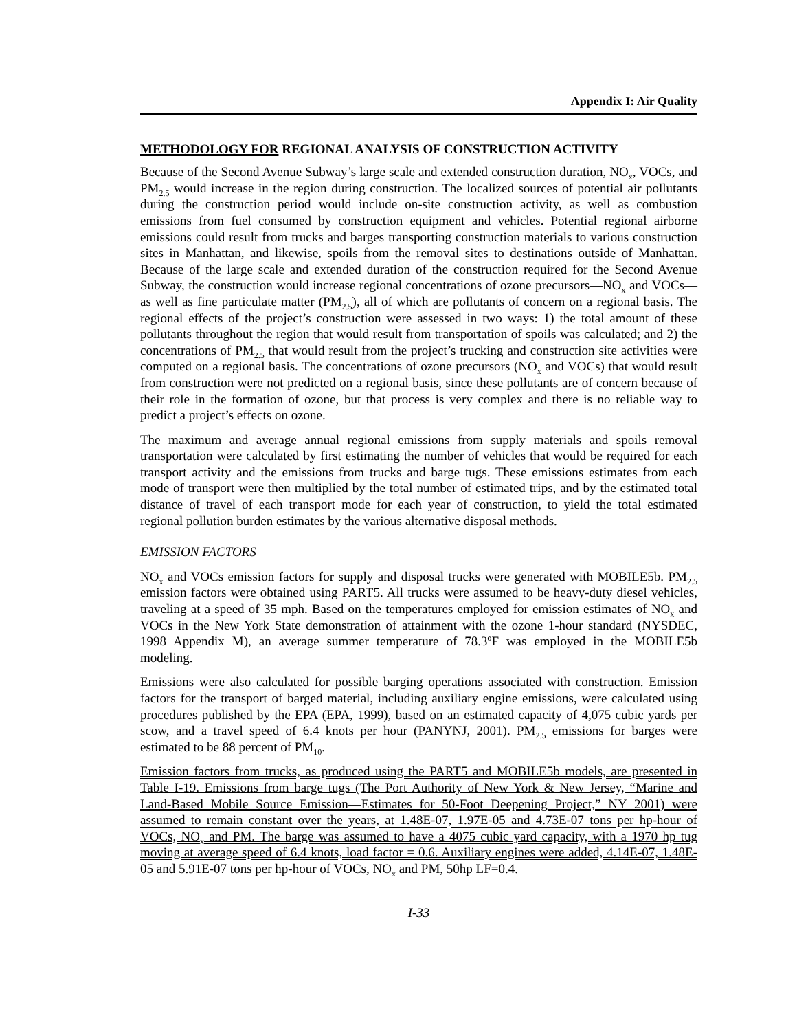Appendix I: Air Quality
METHODOLOGY FOR REGIONAL ANALYSIS OF CONSTRUCTION ACTIVITY
Because of the Second Avenue Subway’s large scale and extended construction duration, NO<sub>x</sub>, VOCs, and PM<sub>2.5</sub> would increase in the region during construction. The localized sources of potential air pollutants during the construction period would include on-site construction activity, as well as combustion emissions from fuel consumed by construction equipment and vehicles. Potential regional airborne emissions could result from trucks and barges transporting construction materials to various construction sites in Manhattan, and likewise, spoils from the removal sites to destinations outside of Manhattan. Because of the large scale and extended duration of the construction required for the Second Avenue Subway, the construction would increase regional concentrations of ozone precursors—NO<sub>x</sub> and VOCs—as well as fine particulate matter (PM<sub>2.5</sub>), all of which are pollutants of concern on a regional basis. The regional effects of the project’s construction were assessed in two ways: 1) the total amount of these pollutants throughout the region that would result from transportation of spoils was calculated; and 2) the concentrations of PM<sub>2.5</sub> that would result from the project’s trucking and construction site activities were computed on a regional basis. The concentrations of ozone precursors (NO<sub>x</sub> and VOCs) that would result from construction were not predicted on a regional basis, since these pollutants are of concern because of their role in the formation of ozone, but that process is very complex and there is no reliable way to predict a project’s effects on ozone.
The maximum and average annual regional emissions from supply materials and spoils removal transportation were calculated by first estimating the number of vehicles that would be required for each transport activity and the emissions from trucks and barge tugs. These emissions estimates from each mode of transport were then multiplied by the total number of estimated trips, and by the estimated total distance of travel of each transport mode for each year of construction, to yield the total estimated regional pollution burden estimates by the various alternative disposal methods.
EMISSION FACTORS
NO<sub>x</sub> and VOCs emission factors for supply and disposal trucks were generated with MOBILE5b. PM<sub>2.5</sub> emission factors were obtained using PART5. All trucks were assumed to be heavy-duty diesel vehicles, traveling at a speed of 35 mph. Based on the temperatures employed for emission estimates of NO<sub>x</sub> and VOCs in the New York State demonstration of attainment with the ozone 1-hour standard (NYSDEC, 1998 Appendix M), an average summer temperature of 78.3ºF was employed in the MOBILE5b modeling.
Emissions were also calculated for possible barging operations associated with construction. Emission factors for the transport of barged material, including auxiliary engine emissions, were calculated using procedures published by the EPA (EPA, 1999), based on an estimated capacity of 4,075 cubic yards per scow, and a travel speed of 6.4 knots per hour (PANYNJ, 2001). PM<sub>2.5</sub> emissions for barges were estimated to be 88 percent of PM<sub>10</sub>.
Emission factors from trucks, as produced using the PART5 and MOBILE5b models, are presented in Table I-19. Emissions from barge tugs (The Port Authority of New York & New Jersey, “Marine and Land-Based Mobile Source Emission—Estimates for 50-Foot Deepening Project,” NY 2001) were assumed to remain constant over the years, at 1.48E-07, 1.97E-05 and 4.73E-07 tons per hp-hour of VOCs, NO<sub>x</sub> and PM. The barge was assumed to have a 4075 cubic yard capacity, with a 1970 hp tug moving at average speed of 6.4 knots, load factor = 0.6. Auxiliary engines were added, 4.14E-07, 1.48E-05 and 5.91E-07 tons per hp-hour of VOCs, NO<sub>x</sub> and PM, 50hp LF=0.4.
I-33